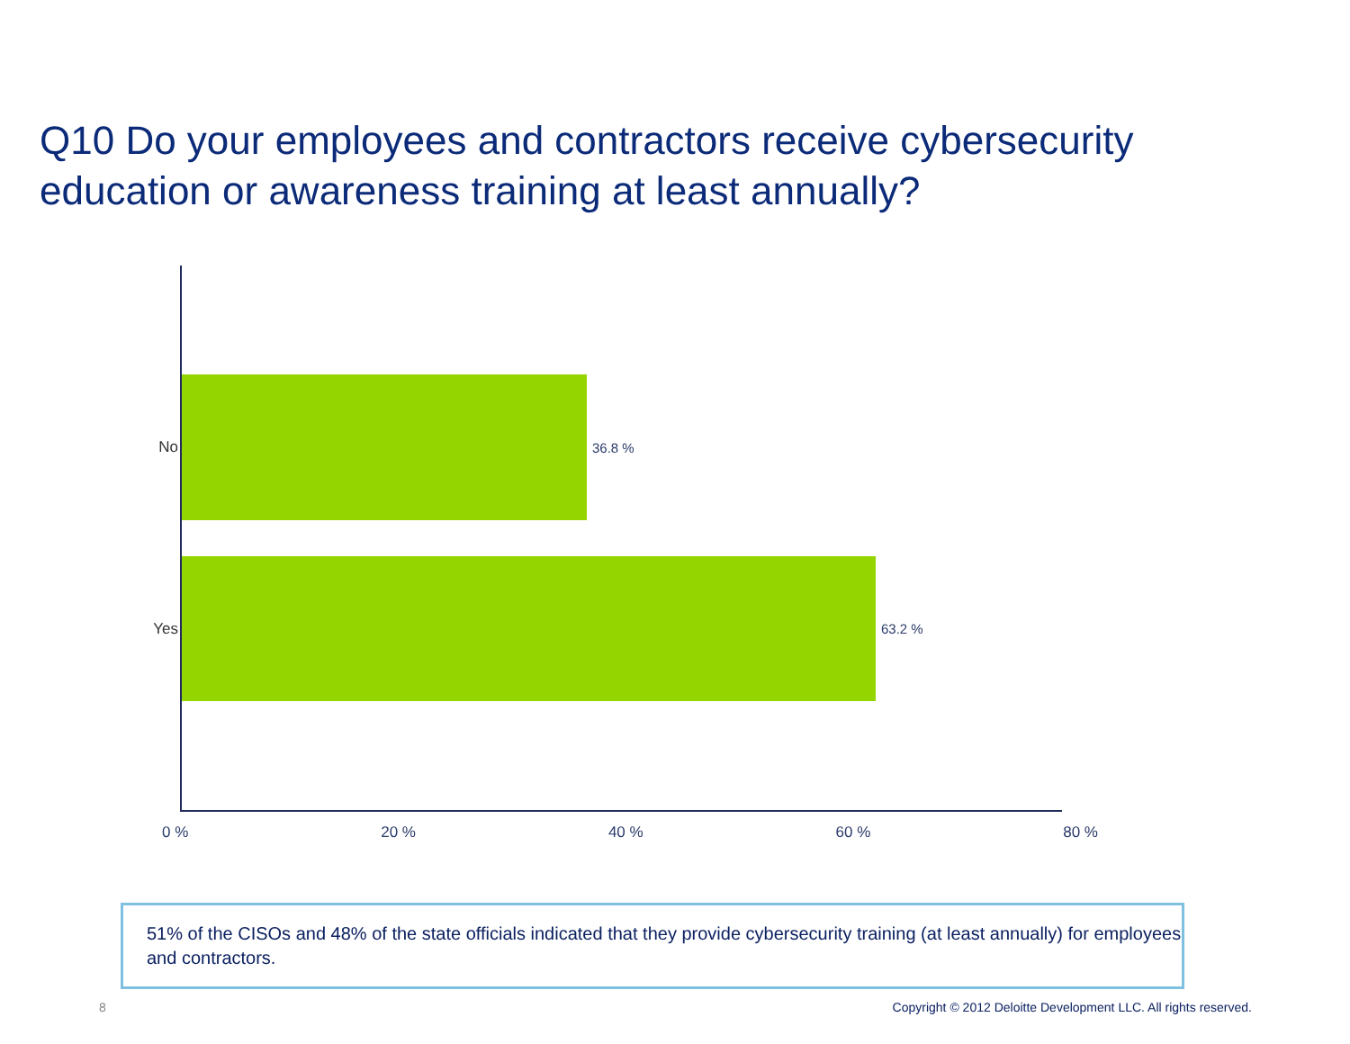Q10 Do your employees and contractors receive cybersecurity education or awareness training at least annually?
No 36.8 %
Yes 63.2 %
0 % 20 % 40 % 60 % 80 %
51% of the CISOs and 48% of the state officials indicated that they provide cybersecurity training (at least annually) for employees and contractors.
8
Copyright © 2012 Deloitte Development LLC. All rights reserved.